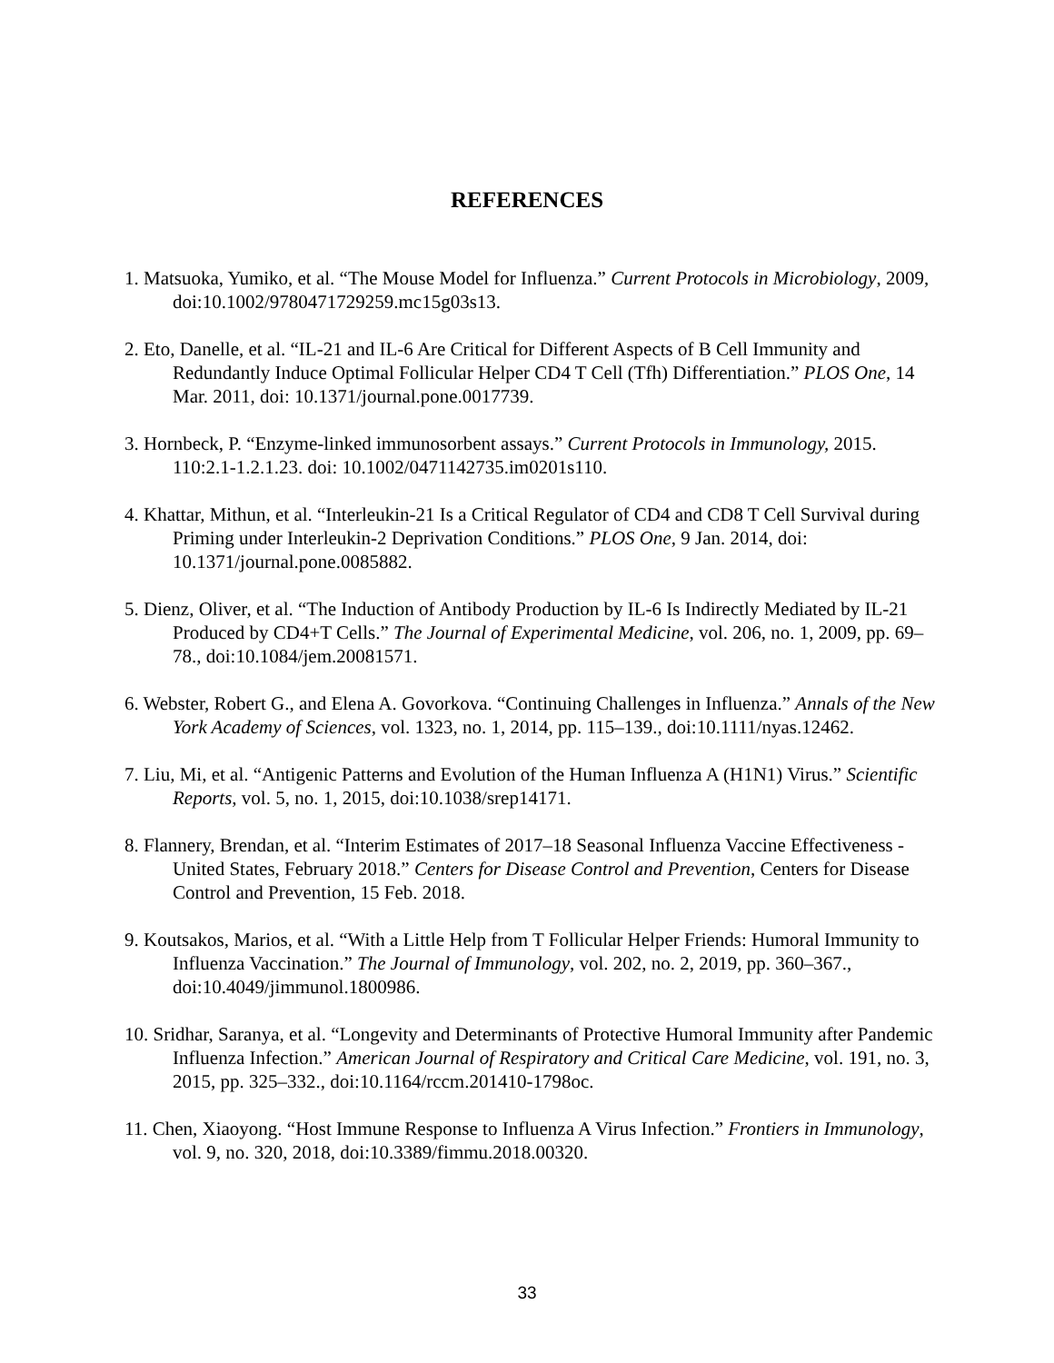REFERENCES
1. Matsuoka, Yumiko, et al. “The Mouse Model for Influenza.” Current Protocols in Microbiology, 2009, doi:10.1002/9780471729259.mc15g03s13.
2. Eto, Danelle, et al. “IL-21 and IL-6 Are Critical for Different Aspects of B Cell Immunity and Redundantly Induce Optimal Follicular Helper CD4 T Cell (Tfh) Differentiation.” PLOS One, 14 Mar. 2011, doi: 10.1371/journal.pone.0017739.
3. Hornbeck, P. “Enzyme-linked immunosorbent assays.” Current Protocols in Immunology, 2015. 110:2.1-1.2.1.23. doi: 10.1002/0471142735.im0201s110.
4. Khattar, Mithun, et al. “Interleukin-21 Is a Critical Regulator of CD4 and CD8 T Cell Survival during Priming under Interleukin-2 Deprivation Conditions.” PLOS One, 9 Jan. 2014, doi: 10.1371/journal.pone.0085882.
5. Dienz, Oliver, et al. “The Induction of Antibody Production by IL-6 Is Indirectly Mediated by IL-21 Produced by CD4+T Cells.” The Journal of Experimental Medicine, vol. 206, no. 1, 2009, pp. 69–78., doi:10.1084/jem.20081571.
6. Webster, Robert G., and Elena A. Govorkova. “Continuing Challenges in Influenza.” Annals of the New York Academy of Sciences, vol. 1323, no. 1, 2014, pp. 115–139., doi:10.1111/nyas.12462.
7. Liu, Mi, et al. “Antigenic Patterns and Evolution of the Human Influenza A (H1N1) Virus.” Scientific Reports, vol. 5, no. 1, 2015, doi:10.1038/srep14171.
8. Flannery, Brendan, et al. “Interim Estimates of 2017–18 Seasonal Influenza Vaccine Effectiveness - United States, February 2018.” Centers for Disease Control and Prevention, Centers for Disease Control and Prevention, 15 Feb. 2018.
9. Koutsakos, Marios, et al. “With a Little Help from T Follicular Helper Friends: Humoral Immunity to Influenza Vaccination.” The Journal of Immunology, vol. 202, no. 2, 2019, pp. 360–367., doi:10.4049/jimmunol.1800986.
10. Sridhar, Saranya, et al. “Longevity and Determinants of Protective Humoral Immunity after Pandemic Influenza Infection.” American Journal of Respiratory and Critical Care Medicine, vol. 191, no. 3, 2015, pp. 325–332., doi:10.1164/rccm.201410-1798oc.
11. Chen, Xiaoyong. “Host Immune Response to Influenza A Virus Infection.” Frontiers in Immunology, vol. 9, no. 320, 2018, doi:10.3389/fimmu.2018.00320.
33